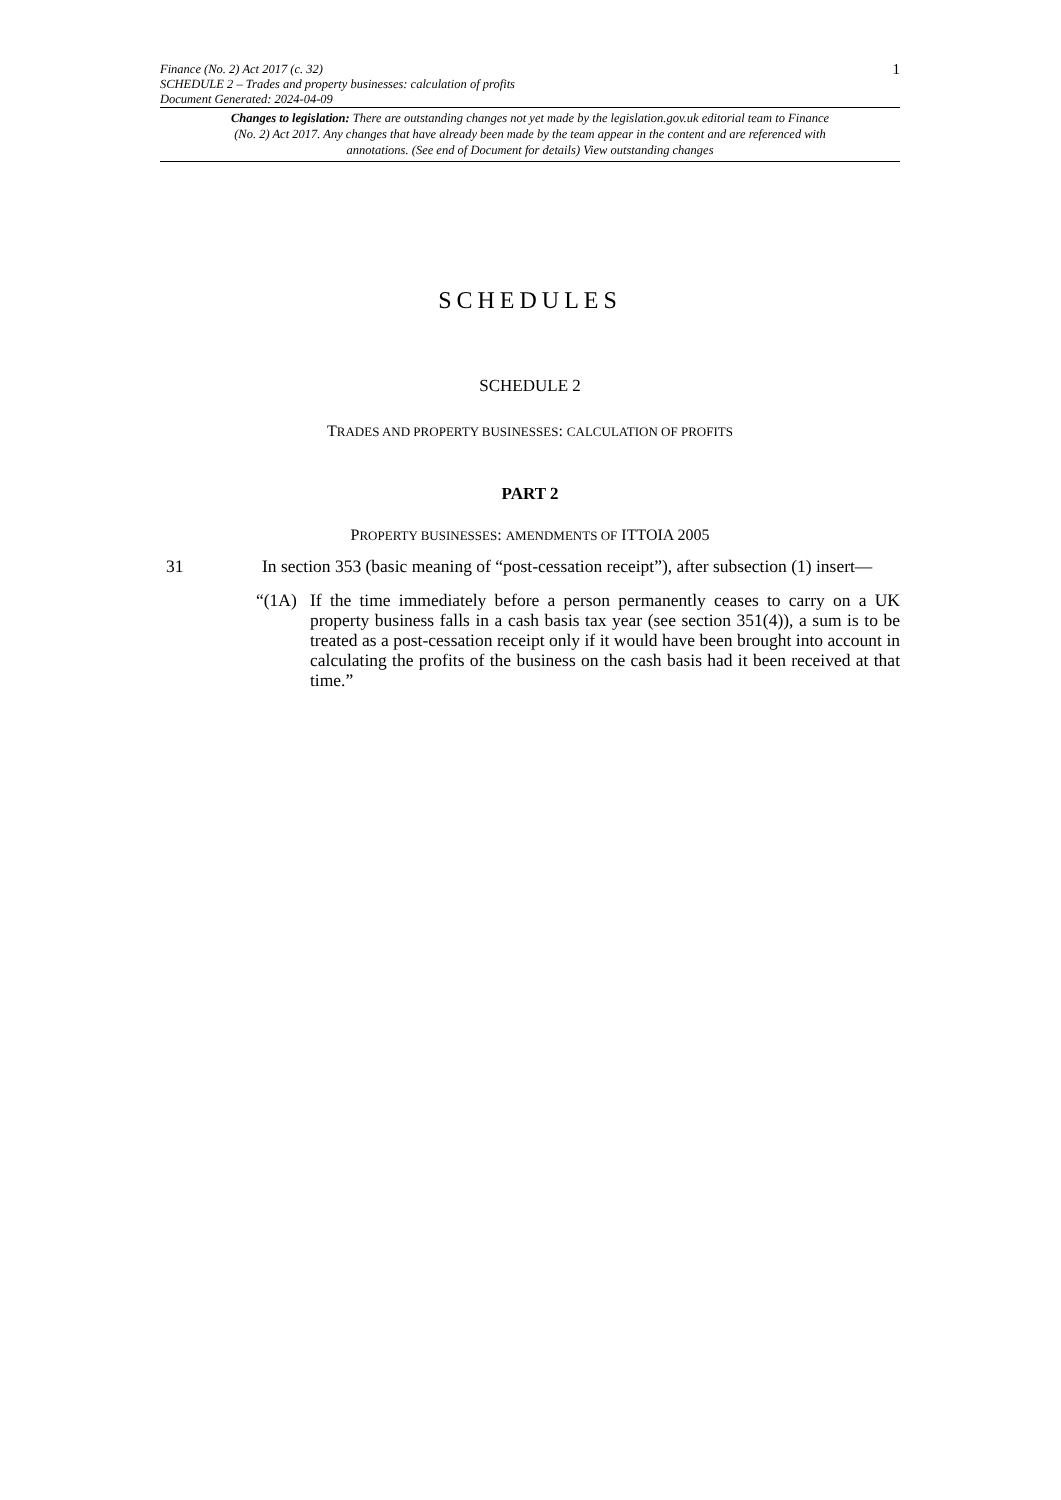Finance (No. 2) Act 2017 (c. 32)
SCHEDULE 2 – Trades and property businesses: calculation of profits
Document Generated: 2024-04-09
1
Changes to legislation: There are outstanding changes not yet made by the legislation.gov.uk editorial team to Finance (No. 2) Act 2017. Any changes that have already been made by the team appear in the content and are referenced with annotations. (See end of Document for details) View outstanding changes
SCHEDULES
SCHEDULE 2
TRADES AND PROPERTY BUSINESSES: CALCULATION OF PROFITS
PART 2
PROPERTY BUSINESSES: AMENDMENTS OF ITTOIA 2005
31 In section 353 (basic meaning of “post-cessation receipt”), after subsection (1) insert—
“(1A) If the time immediately before a person permanently ceases to carry on a UK property business falls in a cash basis tax year (see section 351(4)), a sum is to be treated as a post-cessation receipt only if it would have been brought into account in calculating the profits of the business on the cash basis had it been received at that time.”